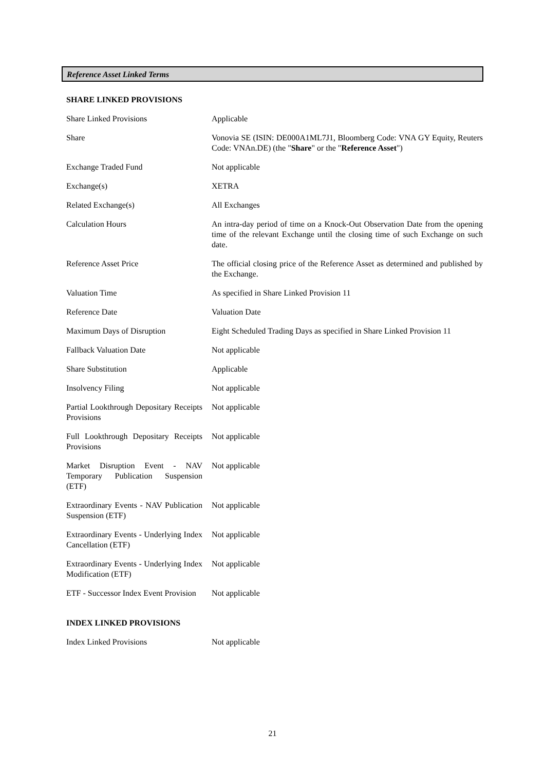Reference Asset Linked Terms
SHARE LINKED PROVISIONS
| Share Linked Provisions | Applicable |
| Share | Vonovia SE (ISIN: DE000A1ML7J1, Bloomberg Code: VNA GY Equity, Reuters Code: VNAn.DE) (the " Share " or the " Reference Asset ") |
| Exchange Traded Fund | Not applicable |
| Exchange(s) | XETRA |
| Related Exchange(s) | All Exchanges |
| Calculation Hours | An intra-day period of time on a Knock-Out Observation Date from the opening time of the relevant Exchange until the closing time of such Exchange on such date. |
| Reference Asset Price | The official closing price of the Reference Asset as determined and published by the Exchange. |
| Valuation Time | As specified in Share Linked Provision 11 |
| Reference Date | Valuation Date |
| Maximum Days of Disruption | Eight Scheduled Trading Days as specified in Share Linked Provision 11 |
| Fallback Valuation Date | Not applicable |
| Share Substitution | Applicable |
| Insolvency Filing | Not applicable |
| Partial Lookthrough Depositary Receipts Provisions | Not applicable |
| Full Lookthrough Depositary Receipts Provisions | Not applicable |
| Market Disruption Event - NAV Temporary Publication Suspension (ETF) | Not applicable |
| Extraordinary Events - NAV Publication Suspension (ETF) | Not applicable |
| Extraordinary Events - Underlying Index Cancellation (ETF) | Not applicable |
| Extraordinary Events - Underlying Index Modification (ETF) | Not applicable |
| ETF - Successor Index Event Provision | Not applicable |
INDEX LINKED PROVISIONS
| Index Linked Provisions | Not applicable |
21